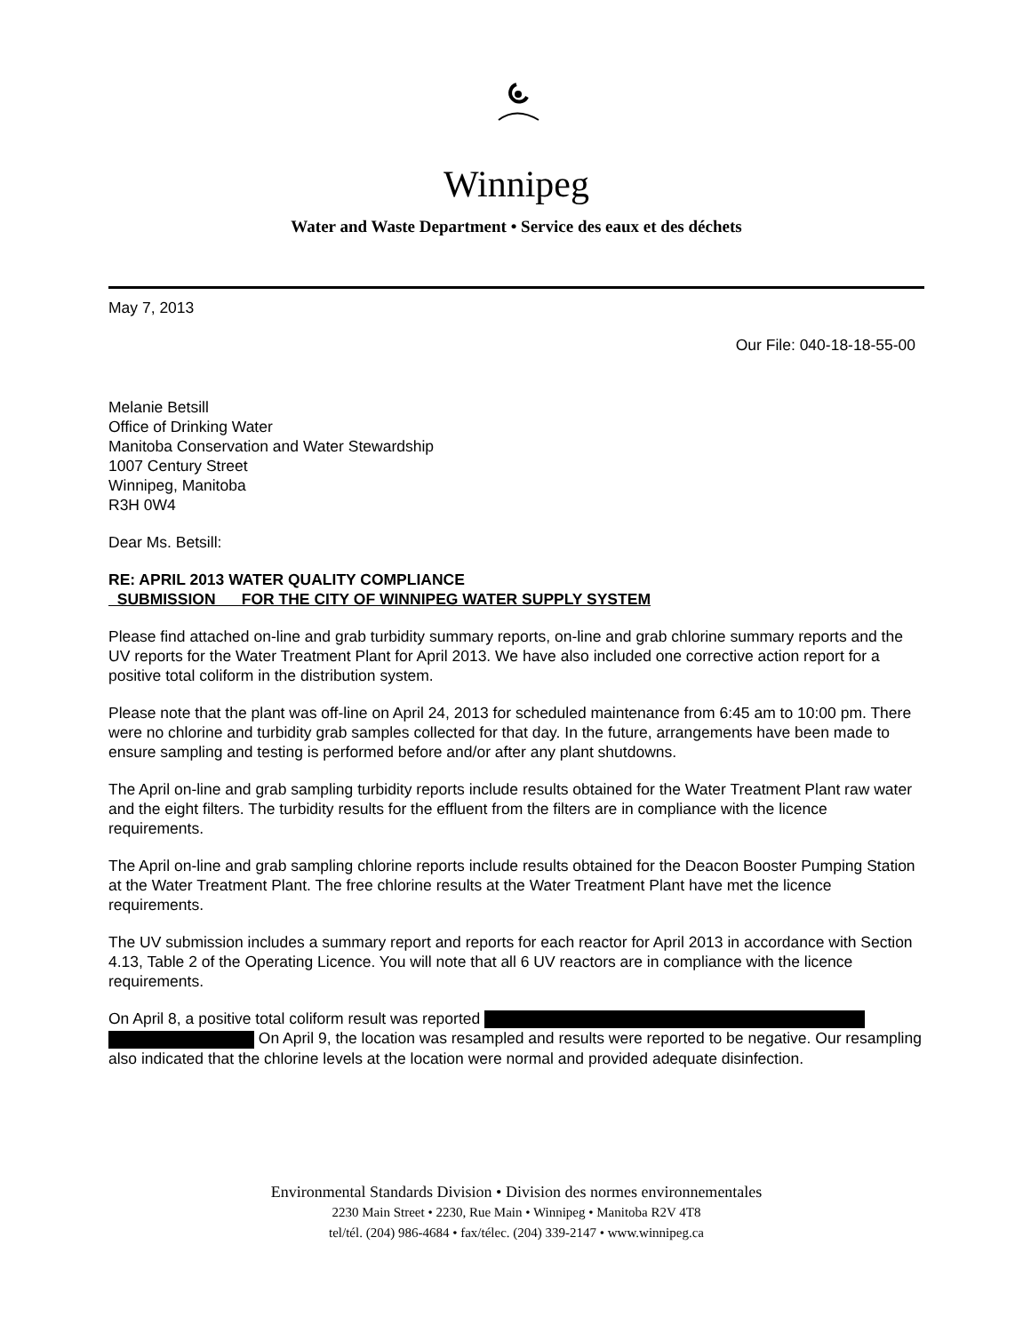Winnipeg
Water and Waste Department • Service des eaux et des déchets
May 7, 2013
Our File: 040-18-18-55-00
Melanie Betsill
Office of Drinking Water
Manitoba Conservation and Water Stewardship
1007 Century Street
Winnipeg, Manitoba
R3H 0W4
Dear Ms. Betsill:
RE: APRIL 2013 WATER QUALITY COMPLIANCE
SUBMISSION FOR THE CITY OF WINNIPEG WATER SUPPLY SYSTEM
Please find attached on-line and grab turbidity summary reports, on-line and grab chlorine summary reports and the UV reports for the Water Treatment Plant for April 2013. We have also included one corrective action report for a positive total coliform in the distribution system.
Please note that the plant was off-line on April 24, 2013 for scheduled maintenance from 6:45 am to 10:00 pm. There were no chlorine and turbidity grab samples collected for that day. In the future, arrangements have been made to ensure sampling and testing is performed before and/or after any plant shutdowns.
The April on-line and grab sampling turbidity reports include results obtained for the Water Treatment Plant raw water and the eight filters. The turbidity results for the effluent from the filters are in compliance with the licence requirements.
The April on-line and grab sampling chlorine reports include results obtained for the Deacon Booster Pumping Station at the Water Treatment Plant. The free chlorine results at the Water Treatment Plant have met the licence requirements.
The UV submission includes a summary report and reports for each reactor for April 2013 in accordance with Section 4.13, Table 2 of the Operating Licence. You will note that all 6 UV reactors are in compliance with the licence requirements.
On April 8, a positive total coliform result was reported
On April 9, the location was resampled and results were reported to be negative. Our resampling also indicated that the chlorine levels at the location were normal and provided adequate disinfection.
Environmental Standards Division • Division des normes environnementales
2230 Main Street • 2230, Rue Main • Winnipeg • Manitoba R2V 4T8
tel/tél. (204) 986-4684 • fax/télec. (204) 339-2147 • www.winnipeg.ca